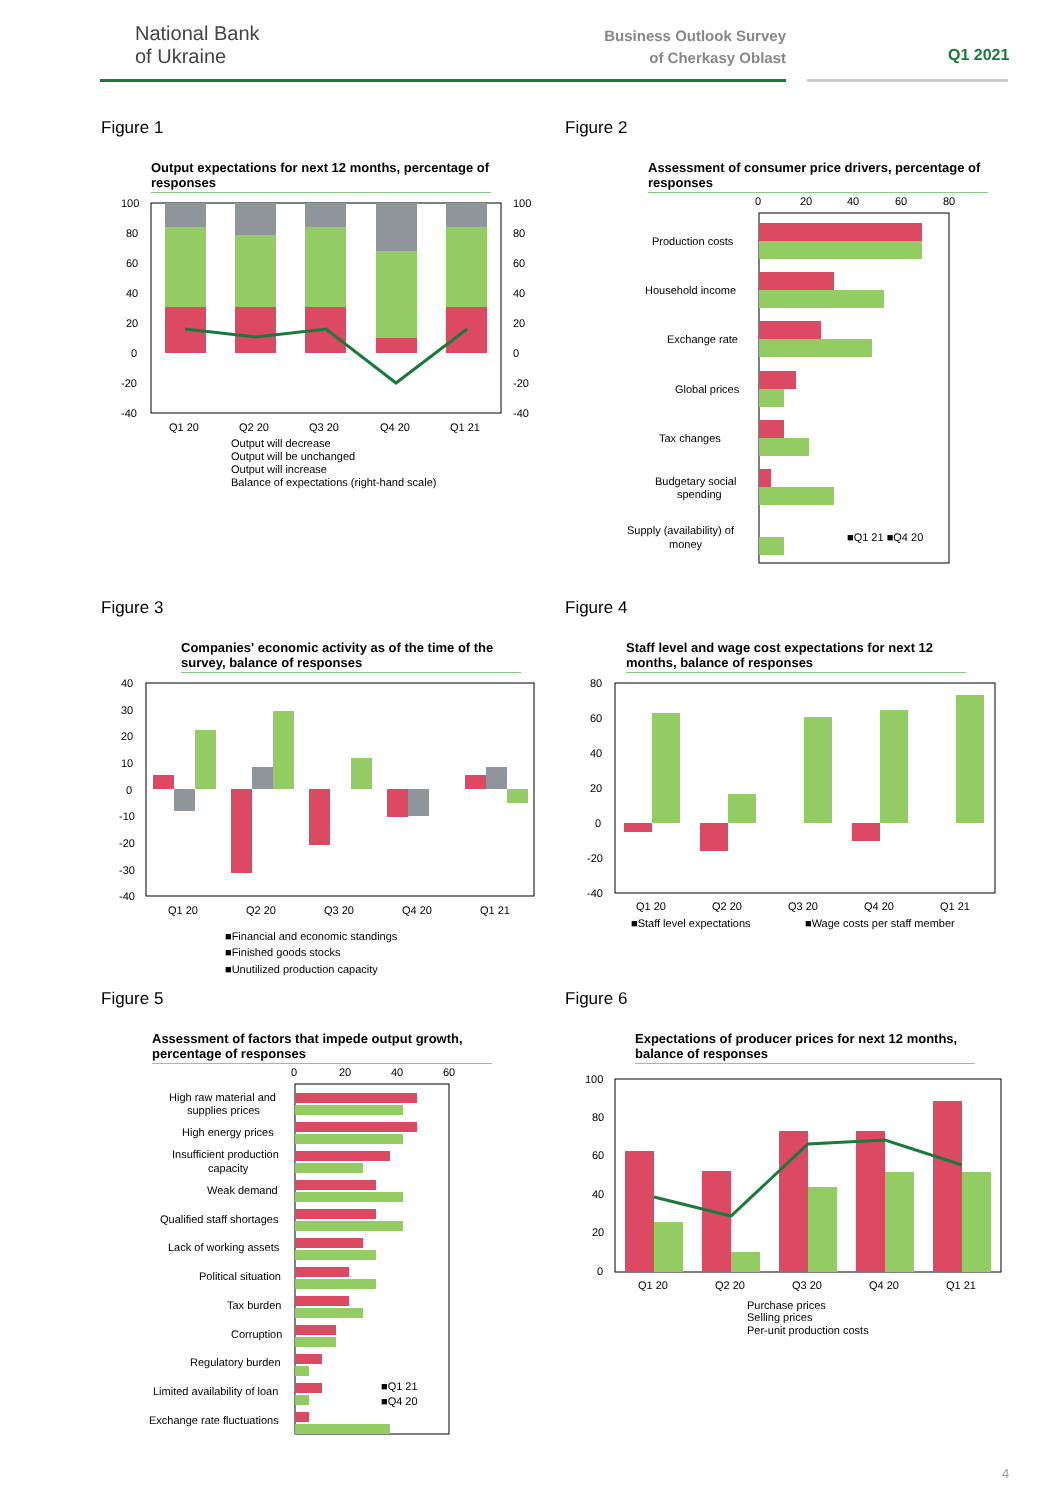National Bank
of Ukraine
Business Outlook Survey
of Cherkasy Oblast
Q1 2021
Figure 1
Output expectations for next 12 months, percentage of responses
100
80
60
40
20
0
-20
-40
100
80
60
40
20
0
-20
-40
Q1 20
Q2 20
Q3 20
Q4 20
Q1 21
Output will decrease
Output will be unchanged
Output will increase
Balance of expectations (right-hand scale)
Figure 2
Assessment of consumer price drivers, percentage of responses
0
20
40
60
80
Production costs
Household income
Exchange rate
Global prices
Tax changes
Budgetary social
spending
Supply (availability) of
money
■Q1 21 ■Q4 20
Figure 3
Companies' economic activity as of the time of the survey, balance of responses
40
30
20
10
0
-10
-20
-30
-40
Q1 20
Q2 20
Q3 20
Q4 20
Q1 21
■Financial and economic standings
■Finished goods stocks
■Unutilized production capacity
Figure 4
Staff level and wage cost expectations for next 12 months, balance of responses
80
60
40
20
0
-20
-40
Q1 20
Q2 20
Q3 20
Q4 20
Q1 21
■Staff level expectations
■Wage costs per staff member
Figure 5
Assessment of factors that impede output growth, percentage of responses
0
20
40
60
High raw material and
supplies prices
High energy prices
Insufficient production
capacity
Weak demand
Qualified staff shortages
Lack of working assets
Political situation
Tax burden
Corruption
Regulatory burden
Limited availability of loan
Exchange rate fluctuations
■Q1 21
■Q4 20
Figure 6
Expectations of producer prices for next 12 months, balance of responses
100
80
60
40
20
0
Q1 20
Q2 20
Q3 20
Q4 20
Q1 21
Purchase prices
Selling prices
Per-unit production costs
4